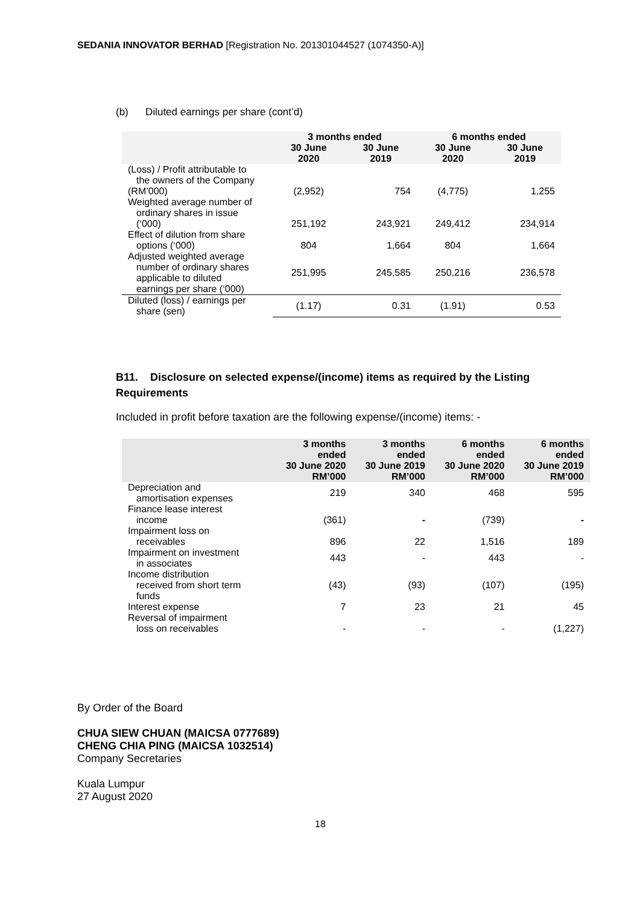SEDANIA INNOVATOR BERHAD [Registration No. 201301044527 (1074350-A)]
(b) Diluted earnings per share (cont’d)
| | 3 months ended | | 6 months ended | |
| --- | --- | --- | --- | --- |
| | 30 June 2020 | 30 June 2019 | 30 June 2020 | 30 June 2019 |
| (Loss) / Profit attributable to the owners of the Company (RM’000) | (2,952) | 754 | (4,775) | 1,255 |
| Weighted average number of ordinary shares in issue (‘000) | 251,192 | 243,921 | 249,412 | 234,914 |
| Effect of dilution from share options (‘000) | 804 | 1,664 | 804 | 1,664 |
| Adjusted weighted average number of ordinary shares applicable to diluted earnings per share (‘000) | 251,995 | 245,585 | 250,216 | 236,578 |
| Diluted (loss) / earnings per share (sen) | (1.17) | 0.31 | (1.91) | 0.53 |
B11. Disclosure on selected expense/(income) items as required by the Listing Requirements
Included in profit before taxation are the following expense/(income) items: -
| | 3 months ended 30 June 2020 RM’000 | 3 months ended 30 June 2019 RM’000 | 6 months ended 30 June 2020 RM’000 | 6 months ended 30 June 2019 RM’000 |
| --- | --- | --- | --- | --- |
| Depreciation and amortisation expenses | 219 | 340 | 468 | 595 |
| Finance lease interest income | (361) | - | (739) | - |
| Impairment loss on receivables | 896 | 22 | 1,516 | 189 |
| Impairment on investment in associates | 443 | - | 443 | - |
| Income distribution received from short term funds | (43) | (93) | (107) | (195) |
| Interest expense | 7 | 23 | 21 | 45 |
| Reversal of impairment loss on receivables | - | - | - | (1,227) |
By Order of the Board
CHUA SIEW CHUAN (MAICSA 0777689)
CHENG CHIA PING (MAICSA 1032514)
Company Secretaries
Kuala Lumpur
27 August 2020
18